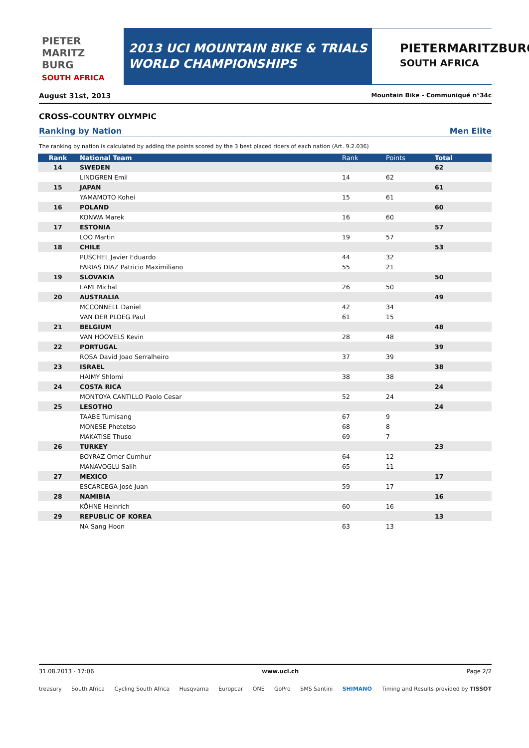PIETER
MARITZ
BURG
SOUTH AFRICA
2013 UCI MOUNTAIN BIKE & TRIALS
WORLD CHAMPIONSHIPS
PIETERMARITZBURG
SOUTH AFRICA
August 31st, 2013 Mountain Bike - Communiqué n°34c
CROSS-COUNTRY OLYMPIC
Ranking by Nation Men Elite
The ranking by nation is calculated by adding the points scored by the 3 best placed riders of each nation (Art. 9.2.036)
| Rank | National Team | Rank | Points | Total |
| --- | --- | --- | --- | --- |
| 14 | SWEDEN | | | 62 |
| | LINDGREN Emil | 14 | 62 | |
| 15 | JAPAN | | | 61 |
| | YAMAMOTO Kohei | 15 | 61 | |
| 16 | POLAND | | | 60 |
| | KONWA Marek | 16 | 60 | |
| 17 | ESTONIA | | | 57 |
| | LOO Martin | 19 | 57 | |
| 18 | CHILE | | | 53 |
| | PUSCHEL Javier Eduardo | 44 | 32 | |
| | FARIAS DIAZ Patricio Maximiliano | 55 | 21 | |
| 19 | SLOVAKIA | | | 50 |
| | LAMI Michal | 26 | 50 | |
| 20 | AUSTRALIA | | | 49 |
| | MCCONNELL Daniel | 42 | 34 | |
| | VAN DER PLOEG Paul | 61 | 15 | |
| 21 | BELGIUM | | | 48 |
| | VAN HOOVELS Kevin | 28 | 48 | |
| 22 | PORTUGAL | | | 39 |
| | ROSA David Joao Serralheiro | 37 | 39 | |
| 23 | ISRAEL | | | 38 |
| | HAIMY Shlomi | 38 | 38 | |
| 24 | COSTA RICA | | | 24 |
| | MONTOYA CANTILLO Paolo Cesar | 52 | 24 | |
| 25 | LESOTHO | | | 24 |
| | TAABE Tumisang | 67 | 9 | |
| | MONESE Phetetso | 68 | 8 | |
| | MAKATISE Thuso | 69 | 7 | |
| 26 | TURKEY | | | 23 |
| | BOYRAZ Omer Cumhur | 64 | 12 | |
| | MANAVOGLU Salih | 65 | 11 | |
| 27 | MEXICO | | | 17 |
| | ESCARCEGA José Juan | 59 | 17 | |
| 28 | NAMIBIA | | | 16 |
| | KÖHNE Heinrich | 60 | 16 | |
| 29 | REPUBLIC OF KOREA | | | 13 |
| | NA Sang Hoon | 63 | 13 | |
31.08.2013 - 17:06 www.uci.ch Page 2/2
treasury South Africa Cycling South Africa Husqvarna Europcar ONE GoPro SMS Santini SHIMANO Timing and Results provided by TISSOT